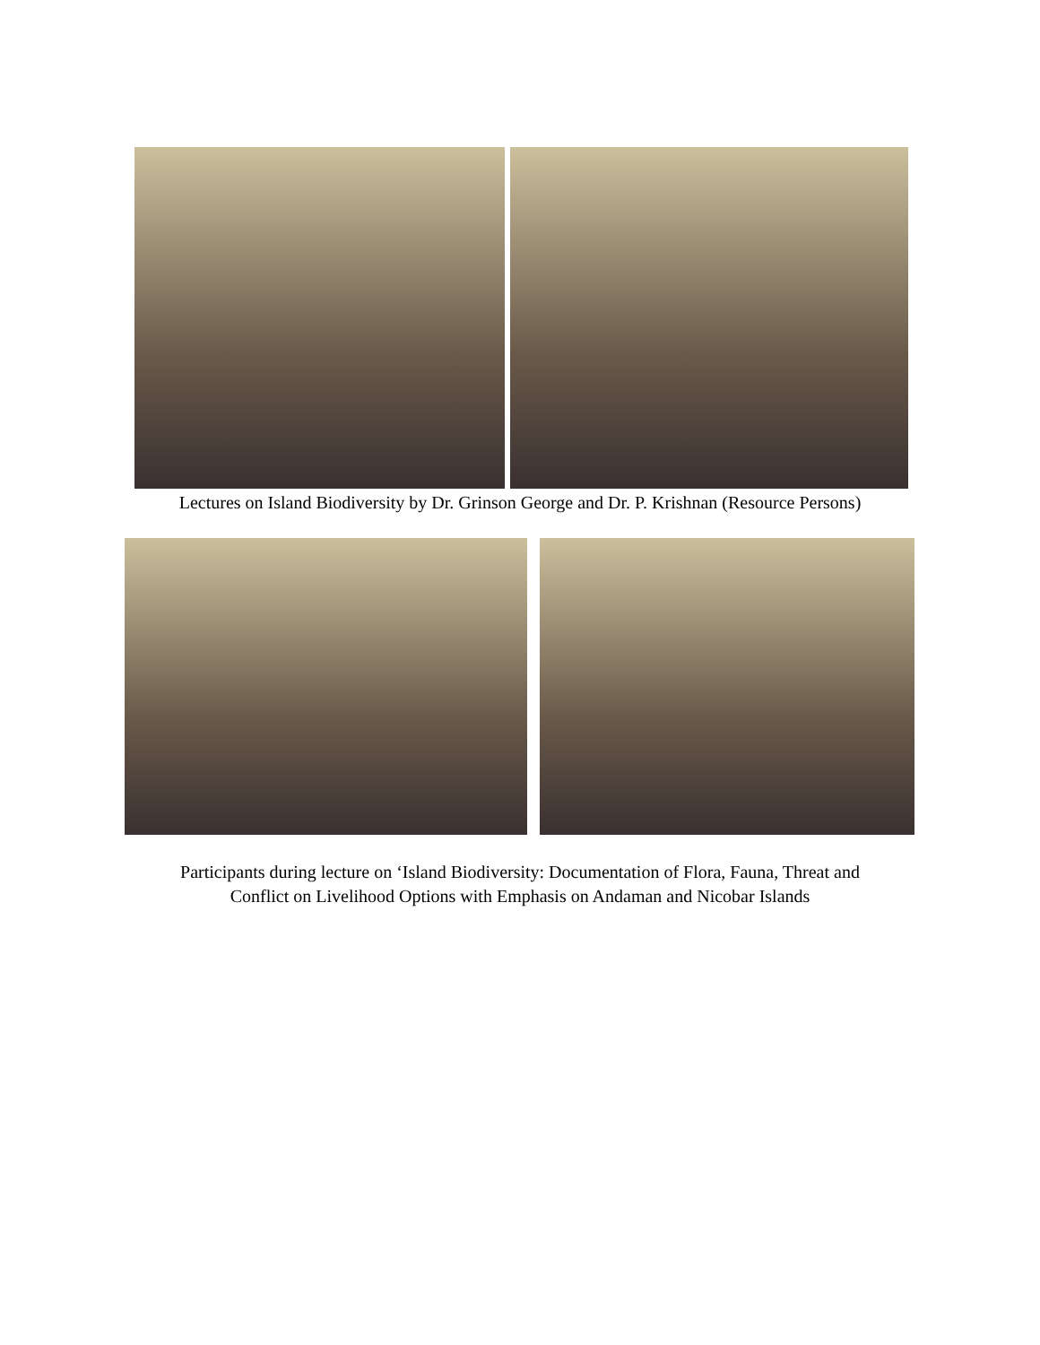Lectures on Island Biodiversity by Dr. Grinson George and Dr. P. Krishnan (Resource Persons)
Participants during lecture on ‘Island Biodiversity: Documentation of Flora, Fauna, Threat and
Conflict on Livelihood Options with Emphasis on Andaman and Nicobar Islands